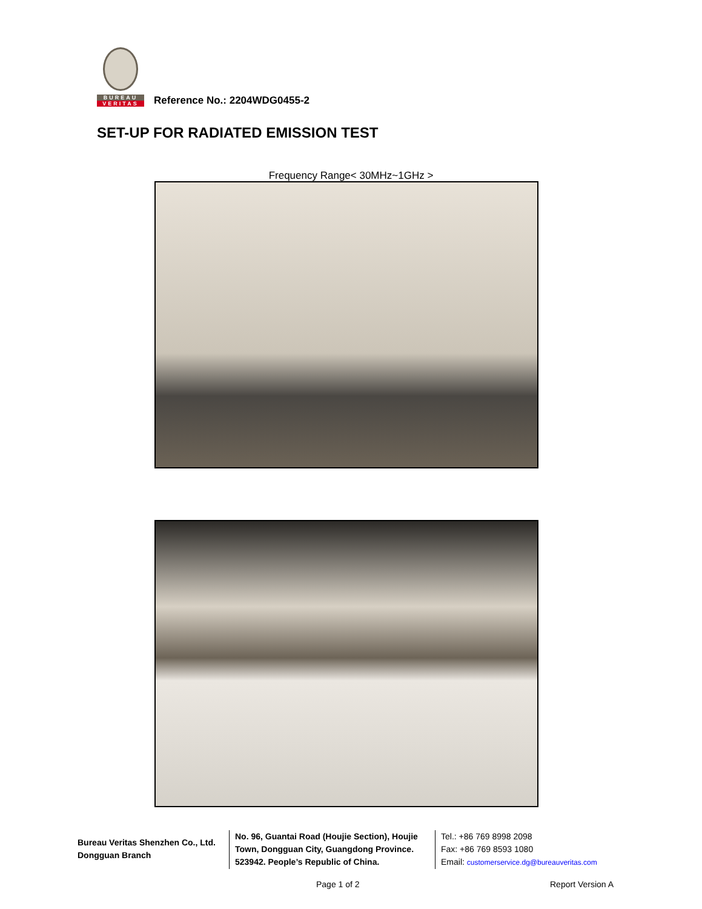BUREAU
VERITAS
Reference No.: 2204WDG0455-2
SET-UP FOR RADIATED EMISSION TEST
Frequency Range< 30MHz~1GHz >
Bureau Veritas Shenzhen Co., Ltd.
Dongguan Branch
No. 96, Guantai Road (Houjie Section), Houjie Town, Dongguan City, Guangdong Province. 523942. People’s Republic of China.
Tel.: +86 769 8998 2098
Fax: +86 769 8593 1080
Email: customerservice.dg@bureauveritas.com
Page 1 of 2 Report Version A